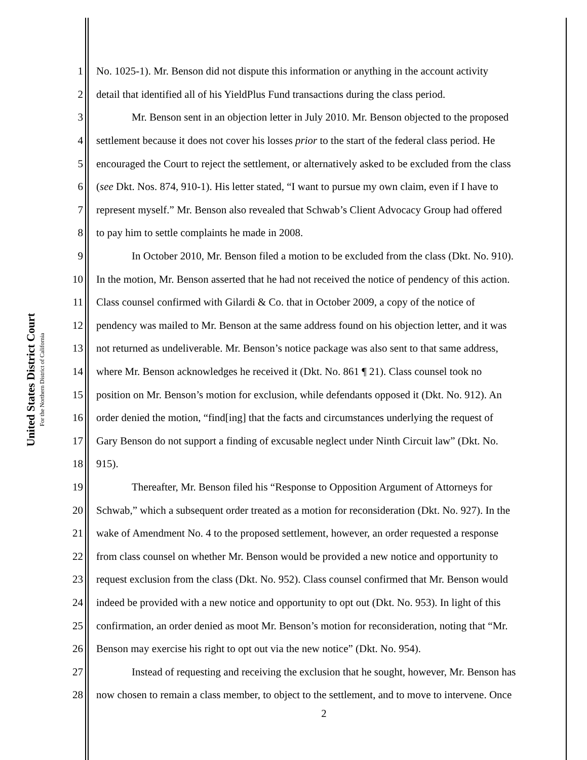United States District Court
For the Northern District of California
1 No. 1025-1). Mr. Benson did not dispute this information or anything in the account activity
2 detail that identified all of his YieldPlus Fund transactions during the class period.
3 Mr. Benson sent in an objection letter in July 2010. Mr. Benson objected to the proposed
4 settlement because it does not cover his losses prior to the start of the federal class period. He
5 encouraged the Court to reject the settlement, or alternatively asked to be excluded from the class
6 (see Dkt. Nos. 874, 910-1). His letter stated, “I want to pursue my own claim, even if I have to
7 represent myself.” Mr. Benson also revealed that Schwab’s Client Advocacy Group had offered
8 to pay him to settle complaints he made in 2008.
9 In October 2010, Mr. Benson filed a motion to be excluded from the class (Dkt. No. 910).
10 In the motion, Mr. Benson asserted that he had not received the notice of pendency of this action.
11 Class counsel confirmed with Gilardi & Co. that in October 2009, a copy of the notice of
12 pendency was mailed to Mr. Benson at the same address found on his objection letter, and it was
13 not returned as undeliverable. Mr. Benson’s notice package was also sent to that same address,
14 where Mr. Benson acknowledges he received it (Dkt. No. 861 ¶ 21). Class counsel took no
15 position on Mr. Benson’s motion for exclusion, while defendants opposed it (Dkt. No. 912). An
16 order denied the motion, “find[ing] that the facts and circumstances underlying the request of
17 Gary Benson do not support a finding of excusable neglect under Ninth Circuit law” (Dkt. No.
18 915).
19 Thereafter, Mr. Benson filed his “Response to Opposition Argument of Attorneys for
20 Schwab,” which a subsequent order treated as a motion for reconsideration (Dkt. No. 927). In the
21 wake of Amendment No. 4 to the proposed settlement, however, an order requested a response
22 from class counsel on whether Mr. Benson would be provided a new notice and opportunity to
23 request exclusion from the class (Dkt. No. 952). Class counsel confirmed that Mr. Benson would
24 indeed be provided with a new notice and opportunity to opt out (Dkt. No. 953). In light of this
25 confirmation, an order denied as moot Mr. Benson’s motion for reconsideration, noting that “Mr.
26 Benson may exercise his right to opt out via the new notice” (Dkt. No. 954).
27 Instead of requesting and receiving the exclusion that he sought, however, Mr. Benson has
28 now chosen to remain a class member, to object to the settlement, and to move to intervene. Once
2